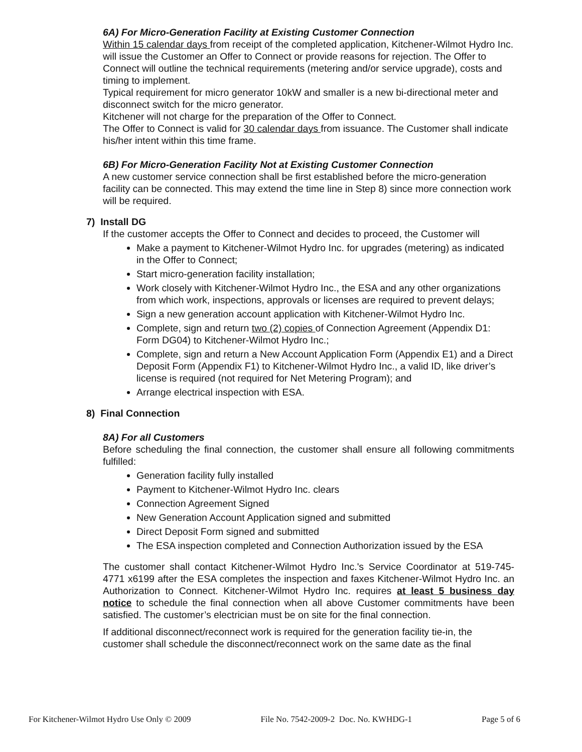6A) For Micro-Generation Facility at Existing Customer Connection
Within 15 calendar days from receipt of the completed application, Kitchener-Wilmot Hydro Inc. will issue the Customer an Offer to Connect or provide reasons for rejection. The Offer to Connect will outline the technical requirements (metering and/or service upgrade), costs and timing to implement.
Typical requirement for micro generator 10kW and smaller is a new bi-directional meter and disconnect switch for the micro generator.
Kitchener will not charge for the preparation of the Offer to Connect.
The Offer to Connect is valid for 30 calendar days from issuance. The Customer shall indicate his/her intent within this time frame.
6B) For Micro-Generation Facility Not at Existing Customer Connection
A new customer service connection shall be first established before the micro-generation facility can be connected. This may extend the time line in Step 8) since more connection work will be required.
7) Install DG
If the customer accepts the Offer to Connect and decides to proceed, the Customer will
Make a payment to Kitchener-Wilmot Hydro Inc. for upgrades (metering) as indicated in the Offer to Connect;
Start micro-generation facility installation;
Work closely with Kitchener-Wilmot Hydro Inc., the ESA and any other organizations from which work, inspections, approvals or licenses are required to prevent delays;
Sign a new generation account application with Kitchener-Wilmot Hydro Inc.
Complete, sign and return two (2) copies of Connection Agreement (Appendix D1: Form DG04) to Kitchener-Wilmot Hydro Inc.;
Complete, sign and return a New Account Application Form (Appendix E1) and a Direct Deposit Form (Appendix F1) to Kitchener-Wilmot Hydro Inc., a valid ID, like driver’s license is required (not required for Net Metering Program); and
Arrange electrical inspection with ESA.
8) Final Connection
8A) For all Customers
Before scheduling the final connection, the customer shall ensure all following commitments fulfilled:
Generation facility fully installed
Payment to Kitchener-Wilmot Hydro Inc. clears
Connection Agreement Signed
New Generation Account Application signed and submitted
Direct Deposit Form signed and submitted
The ESA inspection completed and Connection Authorization issued by the ESA
The customer shall contact Kitchener-Wilmot Hydro Inc.'s Service Coordinator at 519-745-4771 x6199 after the ESA completes the inspection and faxes Kitchener-Wilmot Hydro Inc. an Authorization to Connect. Kitchener-Wilmot Hydro Inc. requires at least 5 business day notice to schedule the final connection when all above Customer commitments have been satisfied. The customer’s electrician must be on site for the final connection.
If additional disconnect/reconnect work is required for the generation facility tie-in, the customer shall schedule the disconnect/reconnect work on the same date as the final
For Kitchener-Wilmot Hydro Use Only © 2009 File No. 7542-2009-2 Doc. No. KWHDG-1 Page 5 of 6